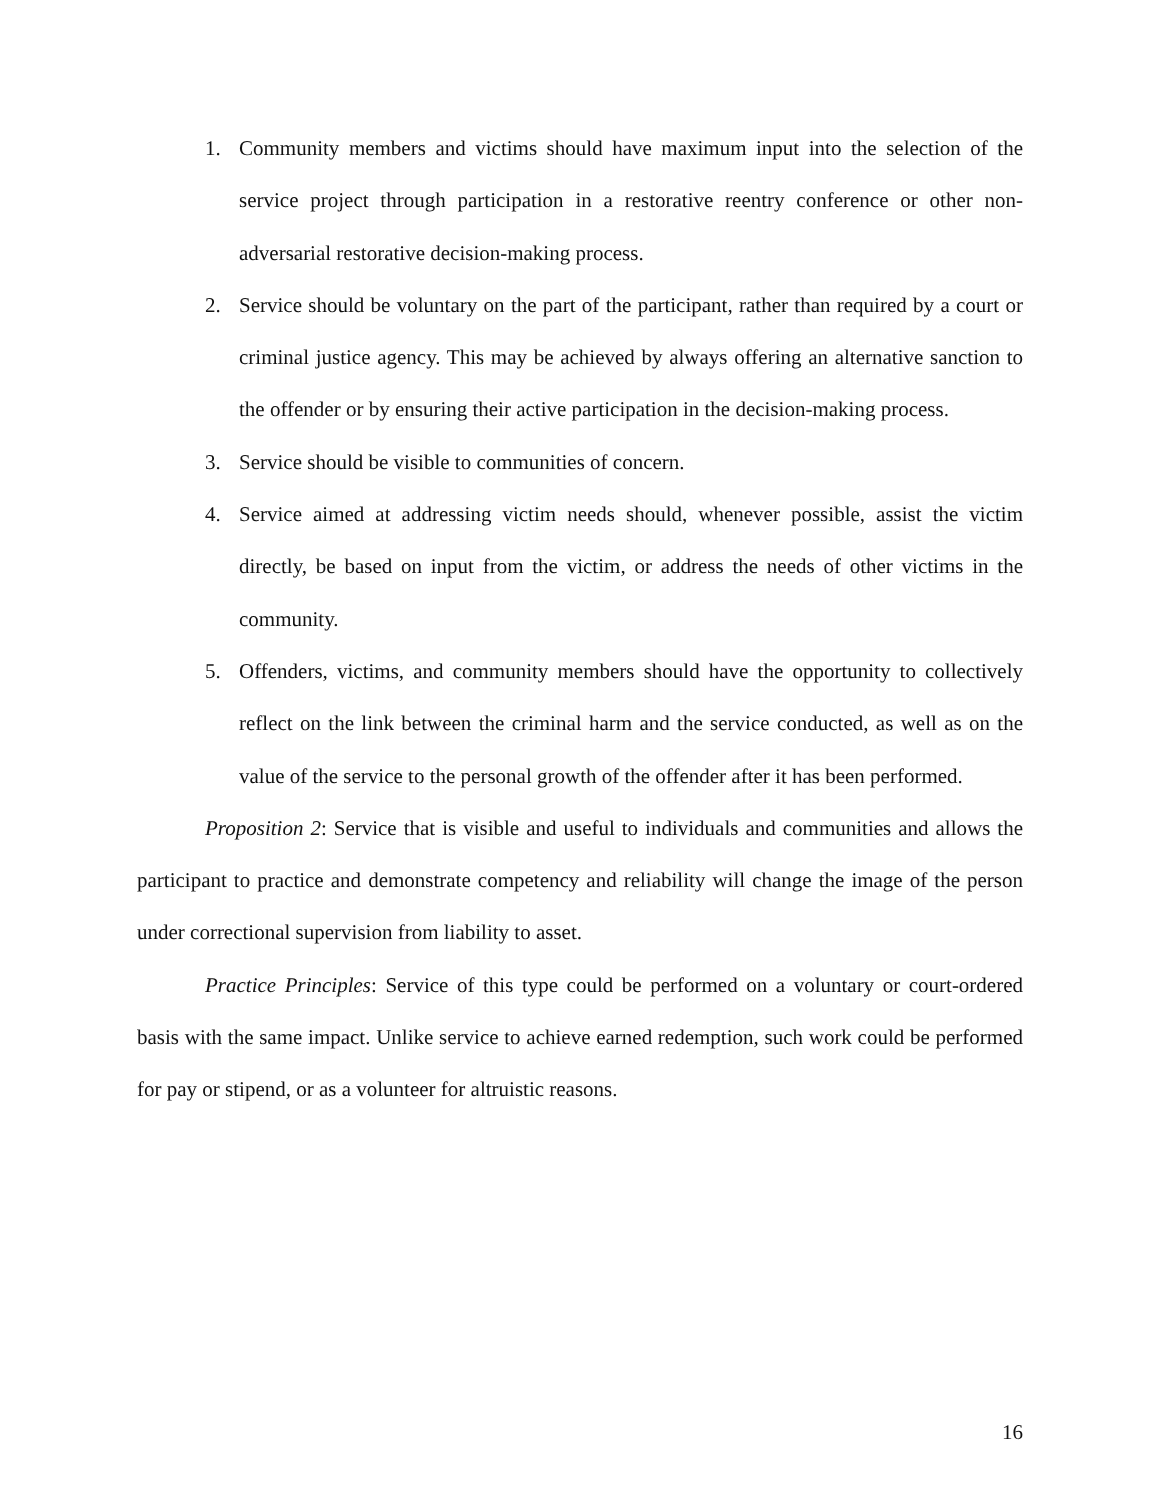1. Community members and victims should have maximum input into the selection of the service project through participation in a restorative reentry conference or other non-adversarial restorative decision-making process.
2. Service should be voluntary on the part of the participant, rather than required by a court or criminal justice agency. This may be achieved by always offering an alternative sanction to the offender or by ensuring their active participation in the decision-making process.
3. Service should be visible to communities of concern.
4. Service aimed at addressing victim needs should, whenever possible, assist the victim directly, be based on input from the victim, or address the needs of other victims in the community.
5. Offenders, victims, and community members should have the opportunity to collectively reflect on the link between the criminal harm and the service conducted, as well as on the value of the service to the personal growth of the offender after it has been performed.
Proposition 2: Service that is visible and useful to individuals and communities and allows the participant to practice and demonstrate competency and reliability will change the image of the person under correctional supervision from liability to asset.
Practice Principles: Service of this type could be performed on a voluntary or court-ordered basis with the same impact. Unlike service to achieve earned redemption, such work could be performed for pay or stipend, or as a volunteer for altruistic reasons.
16